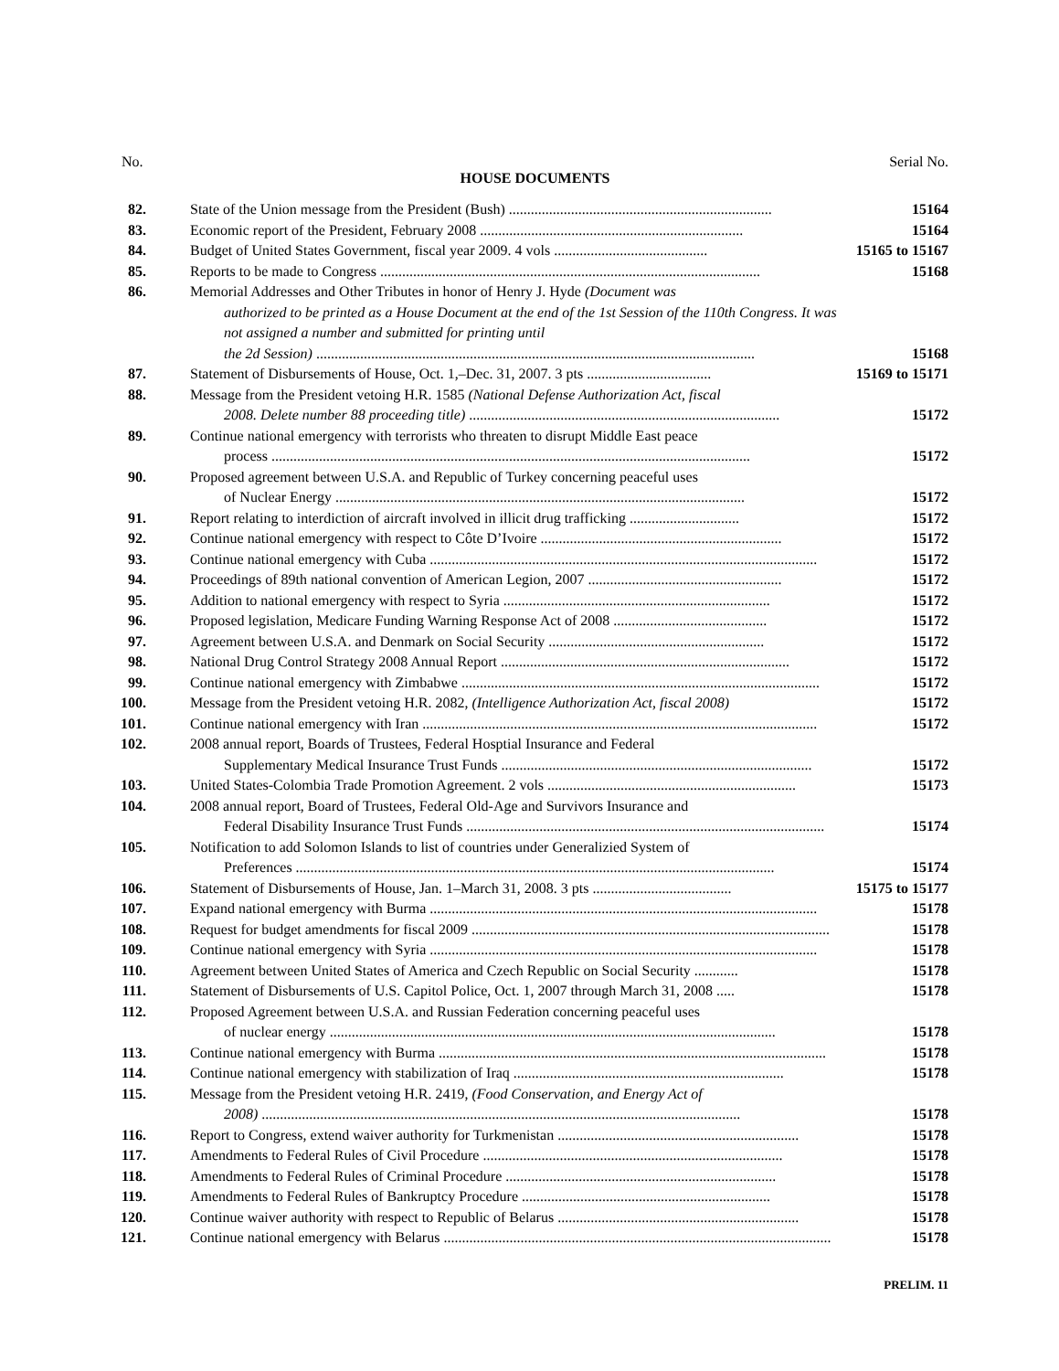No. Serial No.
HOUSE DOCUMENTS
| 82. | State of the Union message from the President (Bush) ........................................................................ | 15164 |
| 83. | Economic report of the President, February 2008 ........................................................................ | 15164 |
| 84. | Budget of United States Government, fiscal year 2009. 4 vols .......................................... | 15165 to 15167 |
| 85. | Reports to be made to Congress ........................................................................................................ | 15168 |
| 86. | Memorial Addresses and Other Tributes in honor of Henry J. Hyde (Document was authorized to be printed as a House Document at the end of the 1st Session of the 110th Congress. It was not assigned a number and submitted for printing until the 2d Session) ........................................................................................................................ | 15168 |
| 87. | Statement of Disbursements of House, Oct. 1,–Dec. 31, 2007. 3 pts .................................. | 15169 to 15171 |
| 88. | Message from the President vetoing H.R. 1585 (National Defense Authorization Act, fiscal 2008. Delete number 88 proceeding title) ..................................................................................... | 15172 |
| 89. | Continue national emergency with terrorists who threaten to disrupt Middle East peace process ................................................................................................................................... | 15172 |
| 90. | Proposed agreement between U.S.A. and Republic of Turkey concerning peaceful uses of Nuclear Energy ................................................................................................................ | 15172 |
| 91. | Report relating to interdiction of aircraft involved in illicit drug trafficking .............................. | 15172 |
| 92. | Continue national emergency with respect to Côte D’Ivoire .................................................................. | 15172 |
| 93. | Continue national emergency with Cuba .......................................................................................................... | 15172 |
| 94. | Proceedings of 89th national convention of American Legion, 2007 ..................................................... | 15172 |
| 95. | Addition to national emergency with respect to Syria ......................................................................... | 15172 |
| 96. | Proposed legislation, Medicare Funding Warning Response Act of 2008 .......................................... | 15172 |
| 97. | Agreement between U.S.A. and Denmark on Social Security ........................................................... | 15172 |
| 98. | National Drug Control Strategy 2008 Annual Report ............................................................................... | 15172 |
| 99. | Continue national emergency with Zimbabwe .................................................................................................. | 15172 |
| 100. | Message from the President vetoing H.R. 2082, (Intelligence Authorization Act, fiscal 2008) | 15172 |
| 101. | Continue national emergency with Iran ............................................................................................................ | 15172 |
| 102. | 2008 annual report, Boards of Trustees, Federal Hosptial Insurance and Federal Supplementary Medical Insurance Trust Funds ..................................................................................... | 15172 |
| 103. | United States-Colombia Trade Promotion Agreement. 2 vols .................................................................... | 15173 |
| 104. | 2008 annual report, Board of Trustees, Federal Old-Age and Survivors Insurance and Federal Disability Insurance Trust Funds .................................................................................................. | 15174 |
| 105. | Notification to add Solomon Islands to list of countries under Generalizied System of Preferences ................................................................................................................................... | 15174 |
| 106. | Statement of Disbursements of House, Jan. 1–March 31, 2008. 3 pts ...................................... | 15175 to 15177 |
| 107. | Expand national emergency with Burma .......................................................................................................... | 15178 |
| 108. | Request for budget amendments for fiscal 2009 .................................................................................................. | 15178 |
| 109. | Continue national emergency with Syria .......................................................................................................... | 15178 |
| 110. | Agreement between United States of America and Czech Republic on Social Security ............ | 15178 |
| 111. | Statement of Disbursements of U.S. Capitol Police, Oct. 1, 2007 through March 31, 2008 ..... | 15178 |
| 112. | Proposed Agreement between U.S.A. and Russian Federation concerning peaceful uses of nuclear energy .......................................................................................................................... | 15178 |
| 113. | Continue national emergency with Burma .......................................................................................................... | 15178 |
| 114. | Continue national emergency with stabilization of Iraq .......................................................................... | 15178 |
| 115. | Message from the President vetoing H.R. 2419, (Food Conservation, and Energy Act of 2008) ................................................................................................................................... | 15178 |
| 116. | Report to Congress, extend waiver authority for Turkmenistan .................................................................. | 15178 |
| 117. | Amendments to Federal Rules of Civil Procedure .................................................................................. | 15178 |
| 118. | Amendments to Federal Rules of Criminal Procedure .......................................................................... | 15178 |
| 119. | Amendments to Federal Rules of Bankruptcy Procedure .................................................................... | 15178 |
| 120. | Continue waiver authority with respect to Republic of Belarus .................................................................. | 15178 |
| 121. | Continue national emergency with Belarus .......................................................................................................... | 15178 |
PRELIM. 11